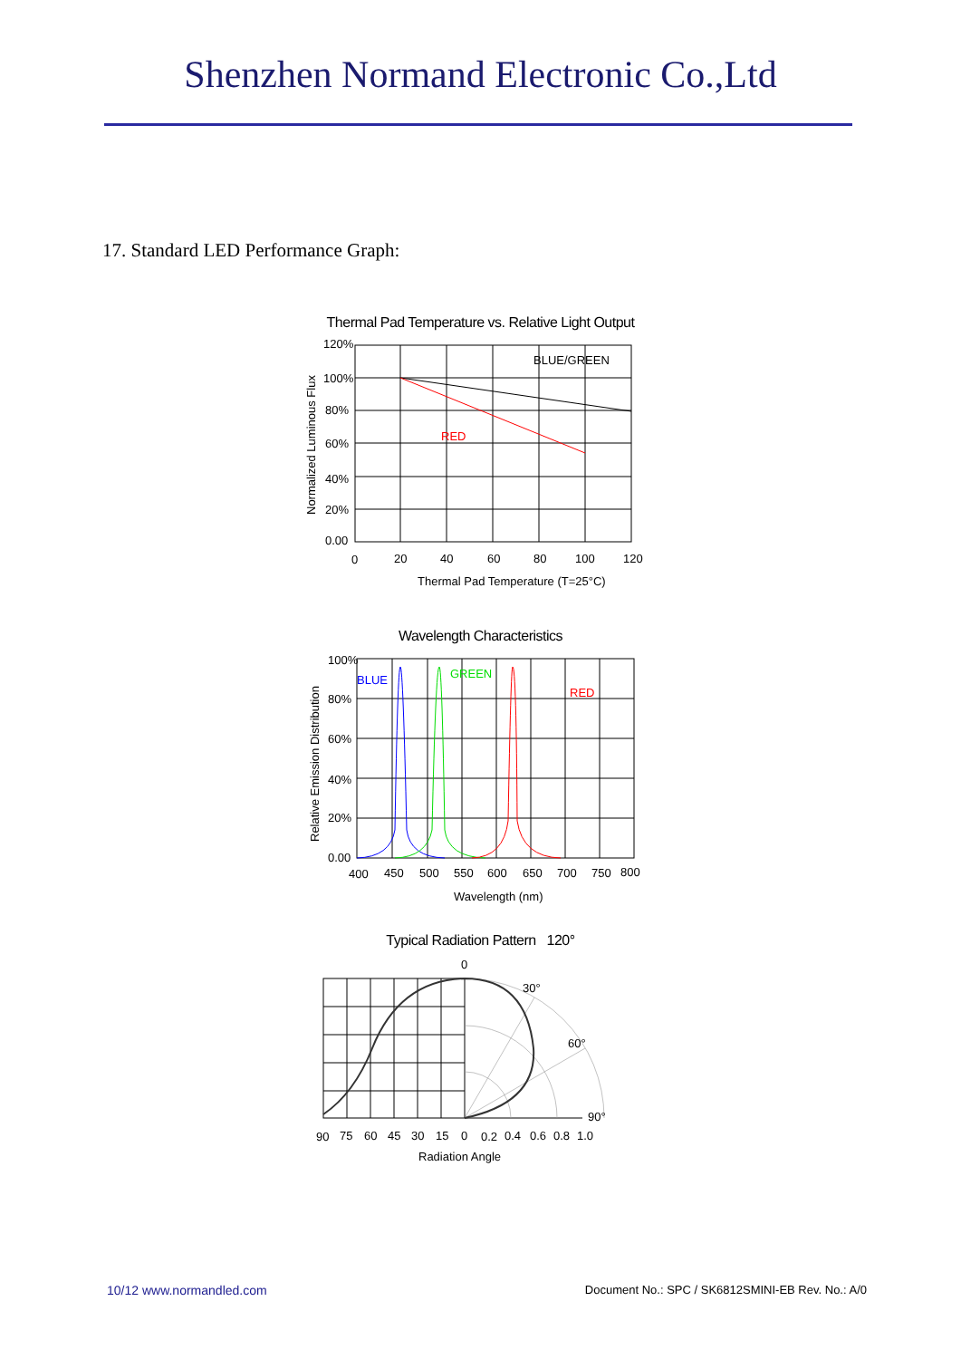Shenzhen Normand Electronic Co.,Ltd
17. Standard LED Performance Graph:
Thermal Pad Temperature vs. Relative Light Output
BLUE/GREEN
RED
120%
100%
80%
60%
40%
20%
0.00
0
20
40
60
80
100
120
Thermal Pad Temperature (T=25°C)
Normalized Luminous Flux
Wavelength Characteristics
BLUE
GREEN
RED
100%
80%
60%
40%
20%
0.00
400
450
500
550
600
650
700
750
800
Wavelength (nm)
Relative Emission Distribution
Typical Radiation Pattern 120°
0
30°
60°
90°
90
75
60
45
30
15
0
0.2
0.4
0.6
0.8
1.0
Radiation Angle
10/12 www.normandled.com Document No.: SPC / SK6812SMINI-EB Rev. No.: A/0